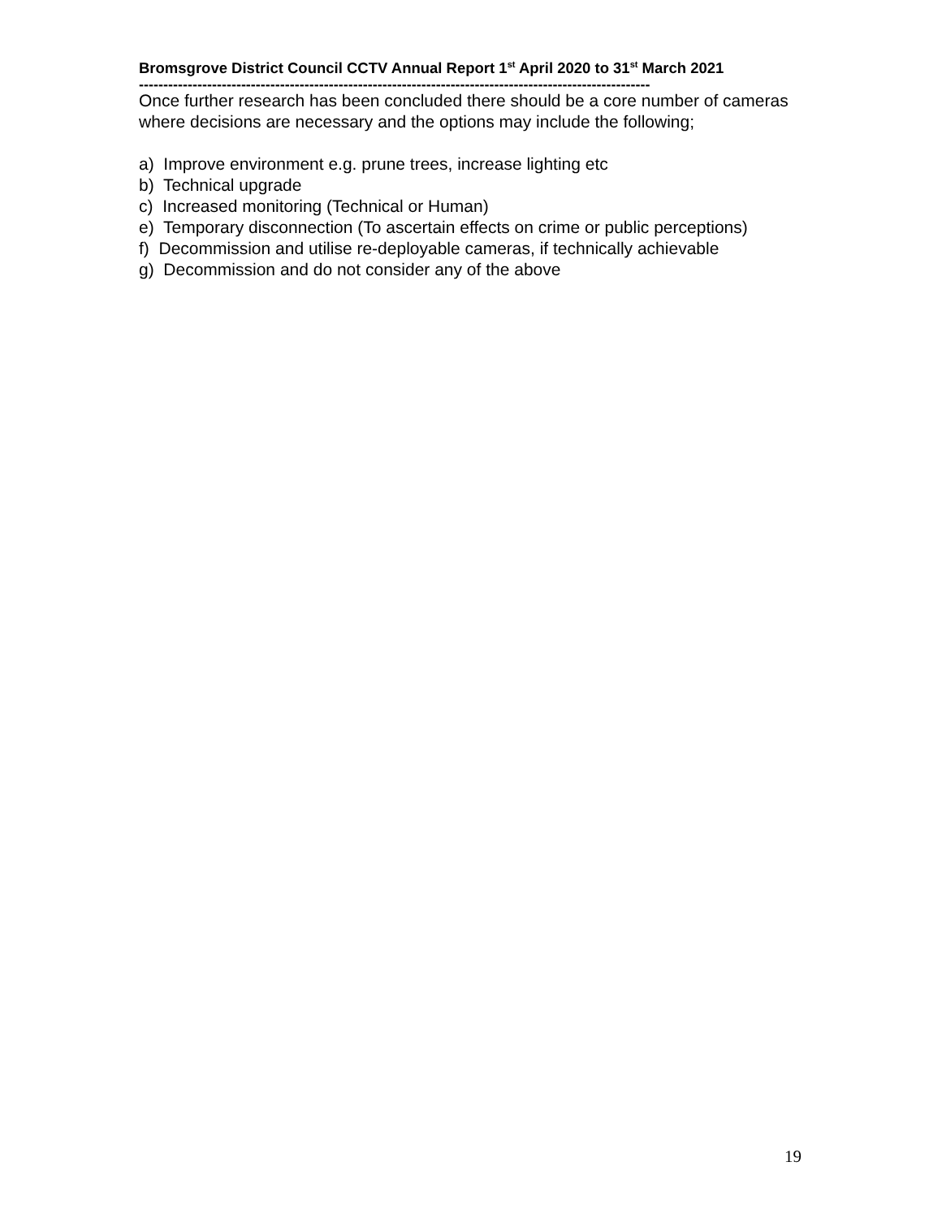Bromsgrove District Council CCTV Annual Report 1<sup>st</sup> April 2020 to 31<sup>st</sup> March 2021
---------------------------------------------------------------------------------------------------------
Once further research has been concluded there should be a core number of cameras where decisions are necessary and the options may include the following;
a) Improve environment e.g. prune trees, increase lighting etc
b) Technical upgrade
c) Increased monitoring (Technical or Human)
e) Temporary disconnection (To ascertain effects on crime or public perceptions)
f) Decommission and utilise re-deployable cameras, if technically achievable
g) Decommission and do not consider any of the above
19